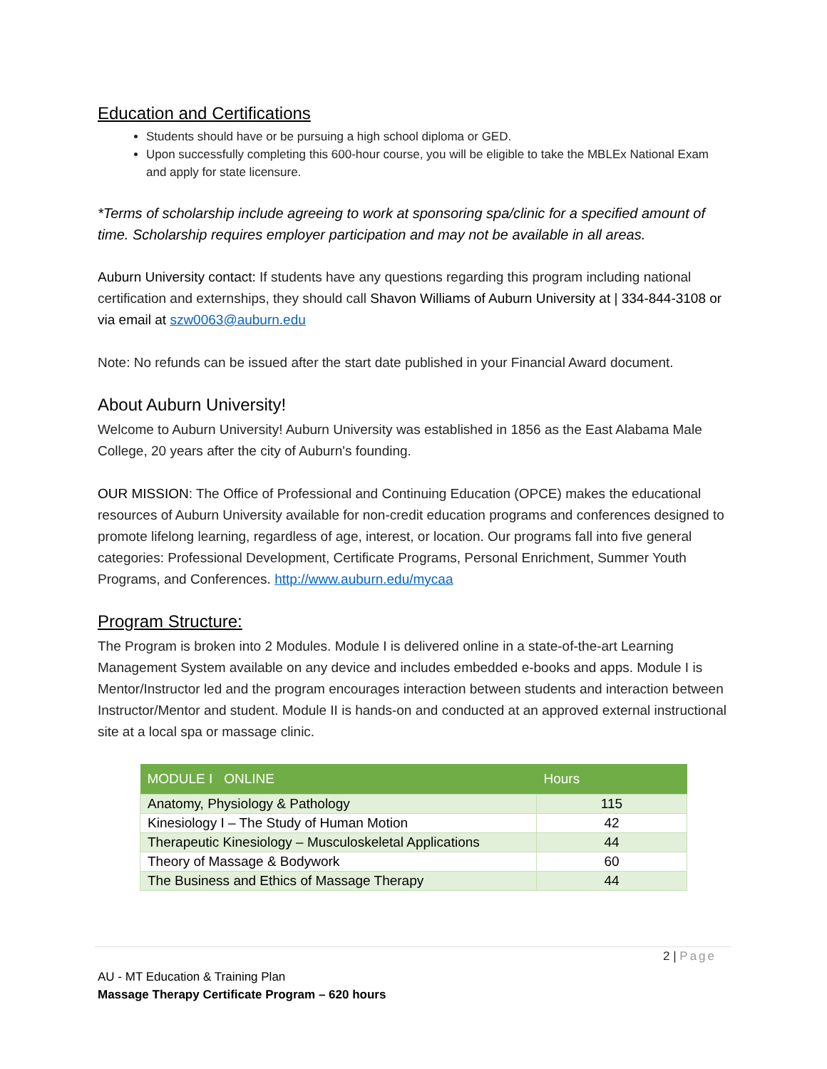Education and Certifications
Students should have or be pursuing a high school diploma or GED.
Upon successfully completing this 600-hour course, you will be eligible to take the MBLEx National Exam and apply for state licensure.
*Terms of scholarship include agreeing to work at sponsoring spa/clinic for a specified amount of time. Scholarship requires employer participation and may not be available in all areas.
Auburn University contact: If students have any questions regarding this program including national certification and externships, they should call Shavon Williams of Auburn University at | 334-844-3108 or via email at szw0063@auburn.edu
Note: No refunds can be issued after the start date published in your Financial Award document.
About Auburn University!
Welcome to Auburn University! Auburn University was established in 1856 as the East Alabama Male College, 20 years after the city of Auburn's founding.
OUR MISSION: The Office of Professional and Continuing Education (OPCE) makes the educational resources of Auburn University available for non-credit education programs and conferences designed to promote lifelong learning, regardless of age, interest, or location. Our programs fall into five general categories: Professional Development, Certificate Programs, Personal Enrichment, Summer Youth Programs, and Conferences. http://www.auburn.edu/mycaa
Program Structure:
The Program is broken into 2 Modules. Module I is delivered online in a state-of-the-art Learning Management System available on any device and includes embedded e-books and apps. Module I is Mentor/Instructor led and the program encourages interaction between students and interaction between Instructor/Mentor and student. Module II is hands-on and conducted at an approved external instructional site at a local spa or massage clinic.
| MODULE I ONLINE | Hours |
| --- | --- |
| Anatomy, Physiology & Pathology | 115 |
| Kinesiology I – The Study of Human Motion | 42 |
| Therapeutic Kinesiology – Musculoskeletal Applications | 44 |
| Theory of Massage & Bodywork | 60 |
| The Business and Ethics of Massage Therapy | 44 |
2 | Page
AU - MT Education & Training Plan
Massage Therapy Certificate Program – 620 hours